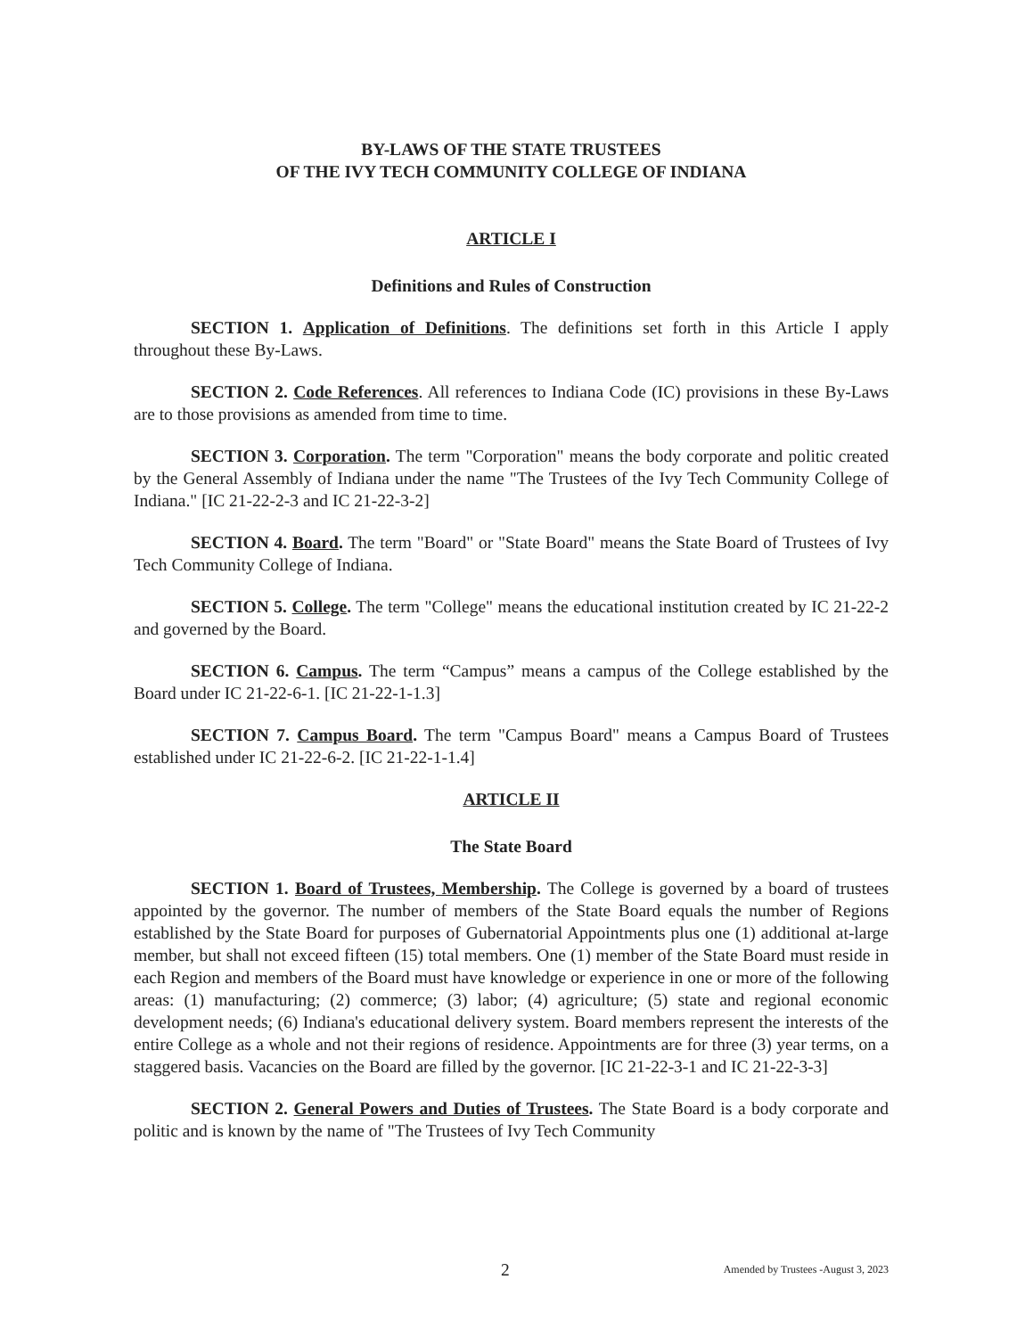BY-LAWS OF THE STATE TRUSTEES
OF THE IVY TECH COMMUNITY COLLEGE OF INDIANA
ARTICLE I
Definitions and Rules of Construction
SECTION 1. Application of Definitions. The definitions set forth in this Article I apply throughout these By-Laws.
SECTION 2. Code References. All references to Indiana Code (IC) provisions in these By-Laws are to those provisions as amended from time to time.
SECTION 3. Corporation. The term "Corporation" means the body corporate and politic created by the General Assembly of Indiana under the name "The Trustees of the Ivy Tech Community College of Indiana." [IC 21-22-2-3 and IC 21-22-3-2]
SECTION 4. Board. The term "Board" or "State Board" means the State Board of Trustees of Ivy Tech Community College of Indiana.
SECTION 5. College. The term "College" means the educational institution created by IC 21-22-2 and governed by the Board.
SECTION 6. Campus. The term “Campus” means a campus of the College established by the Board under IC 21-22-6-1. [IC 21-22-1-1.3]
SECTION 7. Campus Board. The term "Campus Board" means a Campus Board of Trustees established under IC 21-22-6-2. [IC 21-22-1-1.4]
ARTICLE II
The State Board
SECTION 1. Board of Trustees, Membership. The College is governed by a board of trustees appointed by the governor. The number of members of the State Board equals the number of Regions established by the State Board for purposes of Gubernatorial Appointments plus one (1) additional at-large member, but shall not exceed fifteen (15) total members. One (1) member of the State Board must reside in each Region and members of the Board must have knowledge or experience in one or more of the following areas: (1) manufacturing; (2) commerce; (3) labor; (4) agriculture; (5) state and regional economic development needs; (6) Indiana's educational delivery system. Board members represent the interests of the entire College as a whole and not their regions of residence. Appointments are for three (3) year terms, on a staggered basis. Vacancies on the Board are filled by the governor. [IC 21-22-3-1 and IC 21-22-3-3]
SECTION 2. General Powers and Duties of Trustees. The State Board is a body corporate and politic and is known by the name of "The Trustees of Ivy Tech Community
2 Amended by Trustees -August 3, 2023